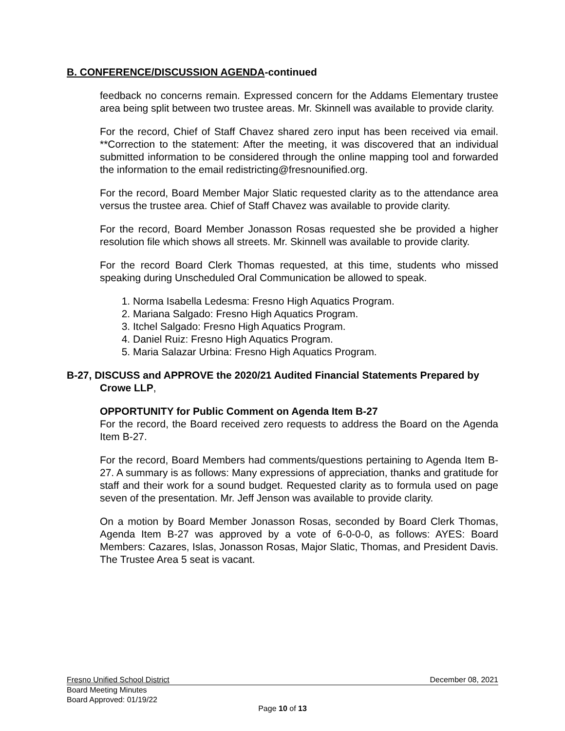B. CONFERENCE/DISCUSSION AGENDA-continued
feedback no concerns remain. Expressed concern for the Addams Elementary trustee area being split between two trustee areas. Mr. Skinnell was available to provide clarity.
For the record, Chief of Staff Chavez shared zero input has been received via email. **Correction to the statement: After the meeting, it was discovered that an individual submitted information to be considered through the online mapping tool and forwarded the information to the email redistricting@fresnounified.org.
For the record, Board Member Major Slatic requested clarity as to the attendance area versus the trustee area. Chief of Staff Chavez was available to provide clarity.
For the record, Board Member Jonasson Rosas requested she be provided a higher resolution file which shows all streets. Mr. Skinnell was available to provide clarity.
For the record Board Clerk Thomas requested, at this time, students who missed speaking during Unscheduled Oral Communication be allowed to speak.
1. Norma Isabella Ledesma: Fresno High Aquatics Program.
2. Mariana Salgado: Fresno High Aquatics Program.
3. Itchel Salgado: Fresno High Aquatics Program.
4. Daniel Ruiz: Fresno High Aquatics Program.
5. Maria Salazar Urbina: Fresno High Aquatics Program.
B-27, DISCUSS and APPROVE the 2020/21 Audited Financial Statements Prepared by Crowe LLP,
OPPORTUNITY for Public Comment on Agenda Item B-27
For the record, the Board received zero requests to address the Board on the Agenda Item B-27.
For the record, Board Members had comments/questions pertaining to Agenda Item B-27. A summary is as follows: Many expressions of appreciation, thanks and gratitude for staff and their work for a sound budget. Requested clarity as to formula used on page seven of the presentation. Mr. Jeff Jenson was available to provide clarity.
On a motion by Board Member Jonasson Rosas, seconded by Board Clerk Thomas, Agenda Item B-27 was approved by a vote of 6-0-0-0, as follows: AYES: Board Members: Cazares, Islas, Jonasson Rosas, Major Slatic, Thomas, and President Davis. The Trustee Area 5 seat is vacant.
Fresno Unified School District December 08, 2021
Board Meeting Minutes
Board Approved: 01/19/22
Page 10 of 13